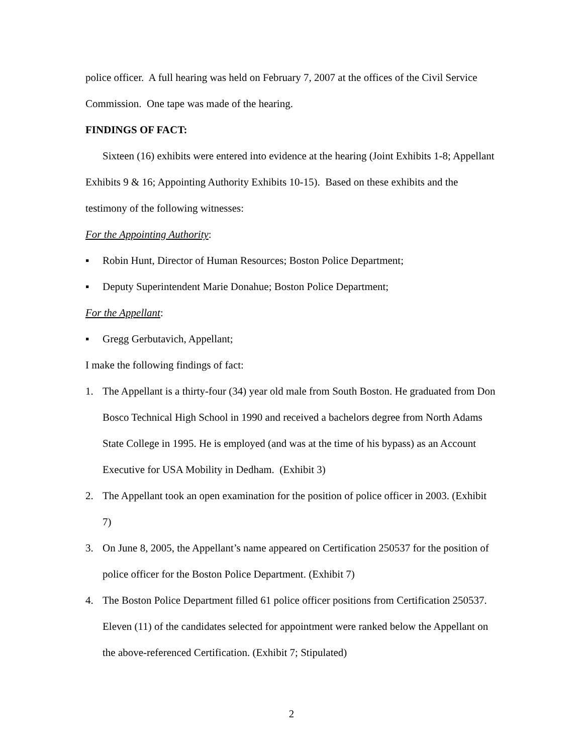police officer. A full hearing was held on February 7, 2007 at the offices of the Civil Service Commission. One tape was made of the hearing.
FINDINGS OF FACT:
Sixteen (16) exhibits were entered into evidence at the hearing (Joint Exhibits 1-8; Appellant Exhibits 9 & 16; Appointing Authority Exhibits 10-15). Based on these exhibits and the testimony of the following witnesses:
For the Appointing Authority:
▪ Robin Hunt, Director of Human Resources; Boston Police Department;
▪ Deputy Superintendent Marie Donahue; Boston Police Department;
For the Appellant:
▪ Gregg Gerbutavich, Appellant;
I make the following findings of fact:
1. The Appellant is a thirty-four (34) year old male from South Boston. He graduated from Don Bosco Technical High School in 1990 and received a bachelors degree from North Adams State College in 1995. He is employed (and was at the time of his bypass) as an Account Executive for USA Mobility in Dedham. (Exhibit 3)
2. The Appellant took an open examination for the position of police officer in 2003. (Exhibit 7)
3. On June 8, 2005, the Appellant’s name appeared on Certification 250537 for the position of police officer for the Boston Police Department. (Exhibit 7)
4. The Boston Police Department filled 61 police officer positions from Certification 250537. Eleven (11) of the candidates selected for appointment were ranked below the Appellant on the above-referenced Certification. (Exhibit 7; Stipulated)
2